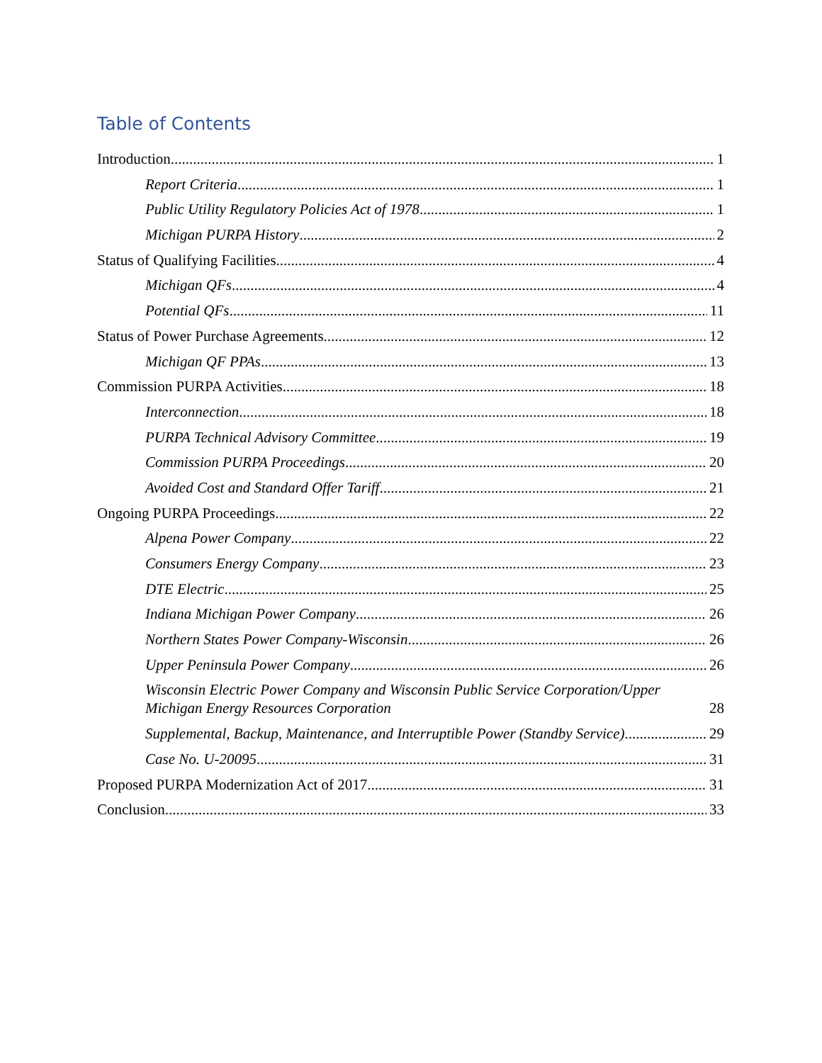Table of Contents
Introduction 1
Report Criteria 1
Public Utility Regulatory Policies Act of 1978 1
Michigan PURPA History 2
Status of Qualifying Facilities 4
Michigan QFs 4
Potential QFs 11
Status of Power Purchase Agreements 12
Michigan QF PPAs 13
Commission PURPA Activities 18
Interconnection 18
PURPA Technical Advisory Committee 19
Commission PURPA Proceedings 20
Avoided Cost and Standard Offer Tariff 21
Ongoing PURPA Proceedings 22
Alpena Power Company 22
Consumers Energy Company 23
DTE Electric 25
Indiana Michigan Power Company 26
Northern States Power Company-Wisconsin 26
Upper Peninsula Power Company 26
Wisconsin Electric Power Company and Wisconsin Public Service Corporation/Upper Michigan Energy Resources Corporation 28
Supplemental, Backup, Maintenance, and Interruptible Power (Standby Service) 29
Case No. U-20095 31
Proposed PURPA Modernization Act of 2017 31
Conclusion 33